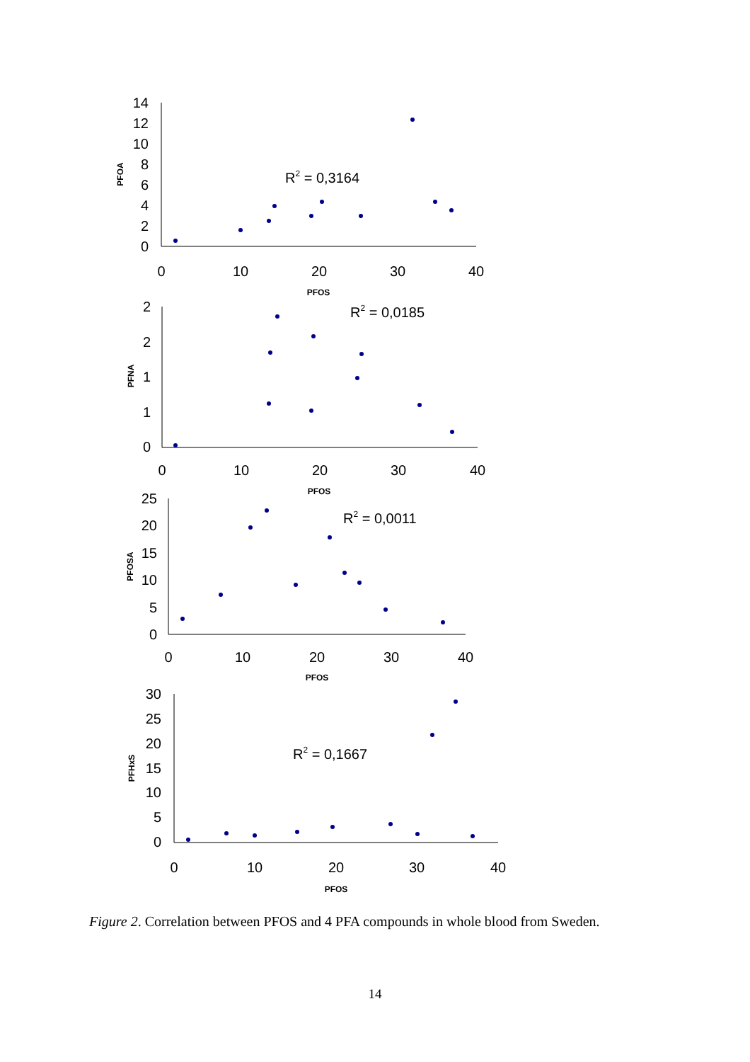14
12
10
8
6
4
2
0
2
2
1
1
0
25
20
15
10
5
0
30
25
20
15
10
5
0
0
10
20
30
40
0
10
20
30
40
0
10
20
30
40
0
10
20
30
40
PFOS
PFOS
PFOS
PFOS
PFOA
PFNA
PFOSA
PFHxS
R2 = 0,3164
R2 = 0,0185
R2 = 0,0011
R2 = 0,1667
Figure 2. Correlation between PFOS and 4 PFA compounds in whole blood from Sweden.
14